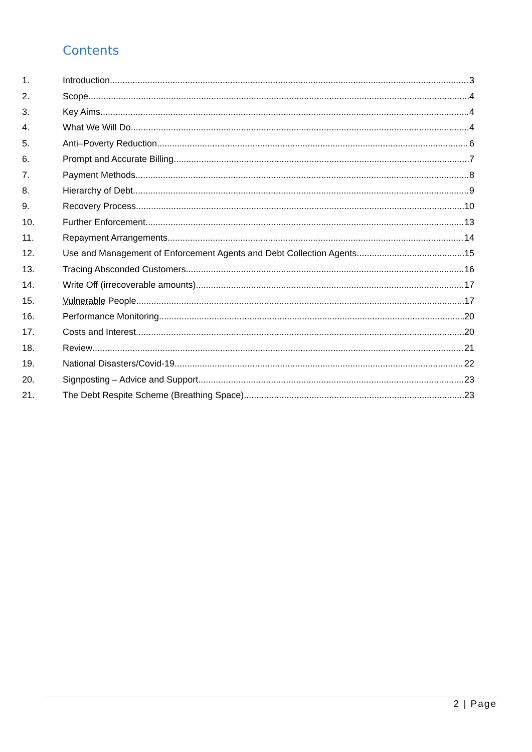Contents
1. Introduction 3
2. Scope 4
3. Key Aims 4
4. What We Will Do 4
5. Anti–Poverty Reduction 6
6. Prompt and Accurate Billing 7
7. Payment Methods 8
8. Hierarchy of Debt 9
9. Recovery Process 10
10. Further Enforcement 13
11. Repayment Arrangements 14
12. Use and Management of Enforcement Agents and Debt Collection Agents 15
13. Tracing Absconded Customers 16
14. Write Off (irrecoverable amounts) 17
15. Vulnerable People 17
16. Performance Monitoring 20
17. Costs and Interest 20
18. Review 21
19. National Disasters/Covid-19 22
20. Signposting – Advice and Support 23
21. The Debt Respite Scheme (Breathing Space) 23
2 | Page